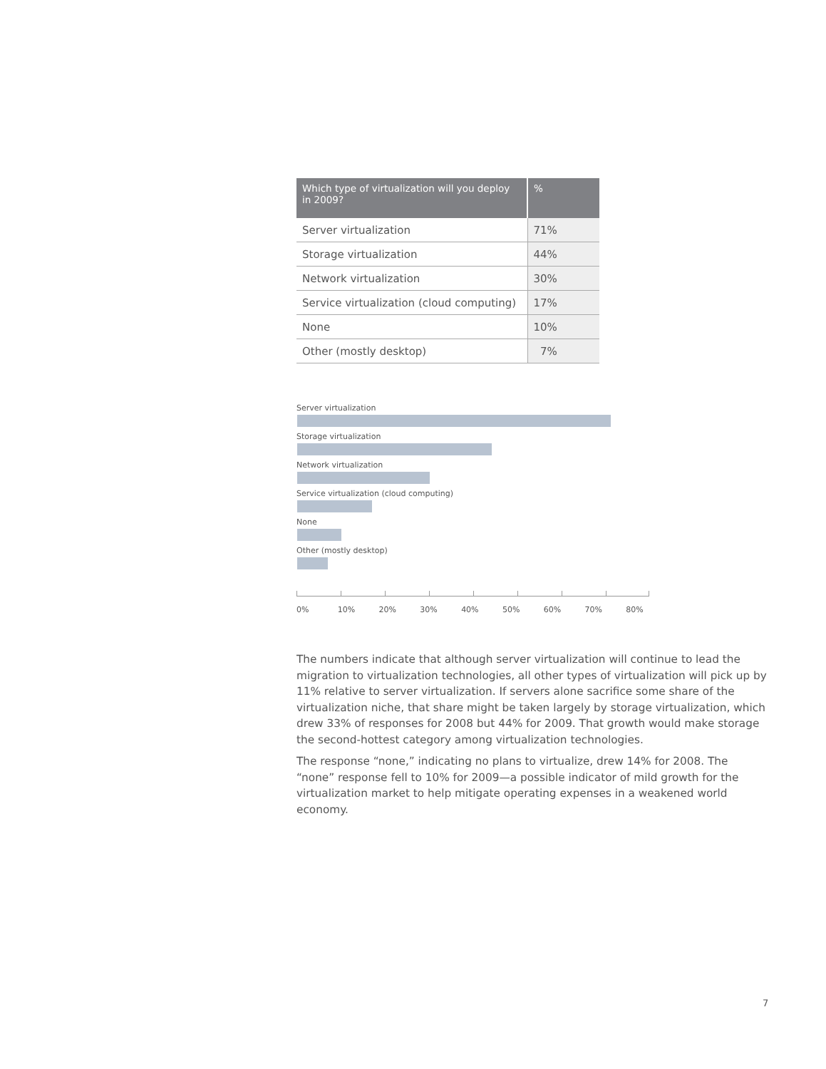| Which type of virtualization will you deploy in 2009? | % |
| --- | --- |
| Server virtualization | 71% |
| Storage virtualization | 44% |
| Network virtualization | 30% |
| Service virtualization (cloud computing) | 17% |
| None | 10% |
| Other (mostly desktop) | 7% |
Server virtualization
Storage virtualization
Network virtualization
Service virtualization (cloud computing)
None
Other (mostly desktop)
0% 10% 20% 30% 40% 50% 60% 70% 80%
The numbers indicate that although server virtualization will continue to lead the migration to virtualization technologies, all other types of virtualization will pick up by 11% relative to server virtualization. If servers alone sacrifice some share of the virtualization niche, that share might be taken largely by storage virtualization, which drew 33% of responses for 2008 but 44% for 2009. That growth would make storage the second-hottest category among virtualization technologies.
The response “none,” indicating no plans to virtualize, drew 14% for 2008. The “none” response fell to 10% for 2009—a possible indicator of mild growth for the virtualization market to help mitigate operating expenses in a weakened world economy.
7